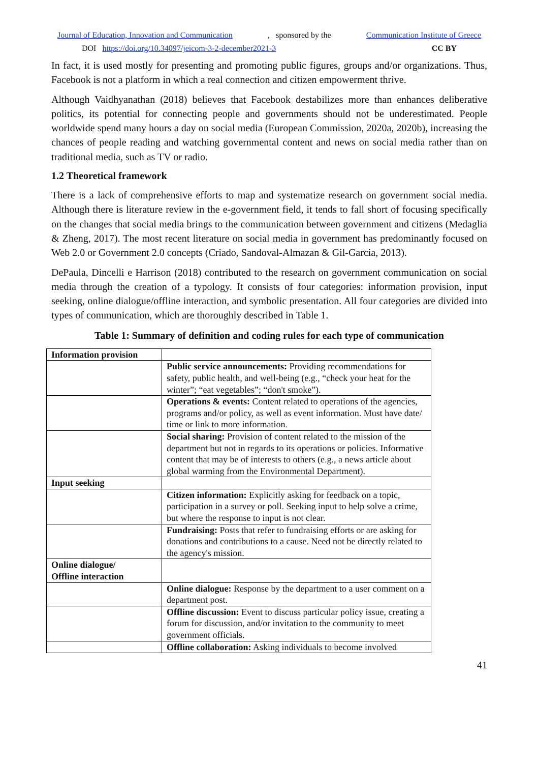Journal of Education, Innovation and Communication, sponsored by the Communication Institute of Greece
DOI https://doi.org/10.34097/jeicom-3-2-december2021-3 CC BY
In fact, it is used mostly for presenting and promoting public figures, groups and/or organizations. Thus, Facebook is not a platform in which a real connection and citizen empowerment thrive.
Although Vaidhyanathan (2018) believes that Facebook destabilizes more than enhances deliberative politics, its potential for connecting people and governments should not be underestimated. People worldwide spend many hours a day on social media (European Commission, 2020a, 2020b), increasing the chances of people reading and watching governmental content and news on social media rather than on traditional media, such as TV or radio.
1.2 Theoretical framework
There is a lack of comprehensive efforts to map and systematize research on government social media. Although there is literature review in the e-government field, it tends to fall short of focusing specifically on the changes that social media brings to the communication between government and citizens (Medaglia & Zheng, 2017). The most recent literature on social media in government has predominantly focused on Web 2.0 or Government 2.0 concepts (Criado, Sandoval-Almazan & Gil-Garcia, 2013).
DePaula, Dincelli e Harrison (2018) contributed to the research on government communication on social media through the creation of a typology. It consists of four categories: information provision, input seeking, online dialogue/offline interaction, and symbolic presentation. All four categories are divided into types of communication, which are thoroughly described in Table 1.
Table 1: Summary of definition and coding rules for each type of communication
| Information provision | |
| | Public service announcements: Providing recommendations for safety, public health, and well-being (e.g., “check your heat for the winter”; “eat vegetables”; “don't smoke”). |
| | Operations & events: Content related to operations of the agencies, programs and/or policy, as well as event information. Must have date/ time or link to more information. |
| | Social sharing: Provision of content related to the mission of the department but not in regards to its operations or policies. Informative content that may be of interests to others (e.g., a news article about global warming from the Environmental Department). |
| Input seeking | |
| | Citizen information: Explicitly asking for feedback on a topic, participation in a survey or poll. Seeking input to help solve a crime, but where the response to input is not clear. |
| | Fundraising: Posts that refer to fundraising efforts or are asking for donations and contributions to a cause. Need not be directly related to the agency's mission. |
| Online dialogue/ Offline interaction | |
| | Online dialogue: Response by the department to a user comment on a department post. |
| | Offline discussion: Event to discuss particular policy issue, creating a forum for discussion, and/or invitation to the community to meet government officials. |
| | Offline collaboration: Asking individuals to become involved |
41